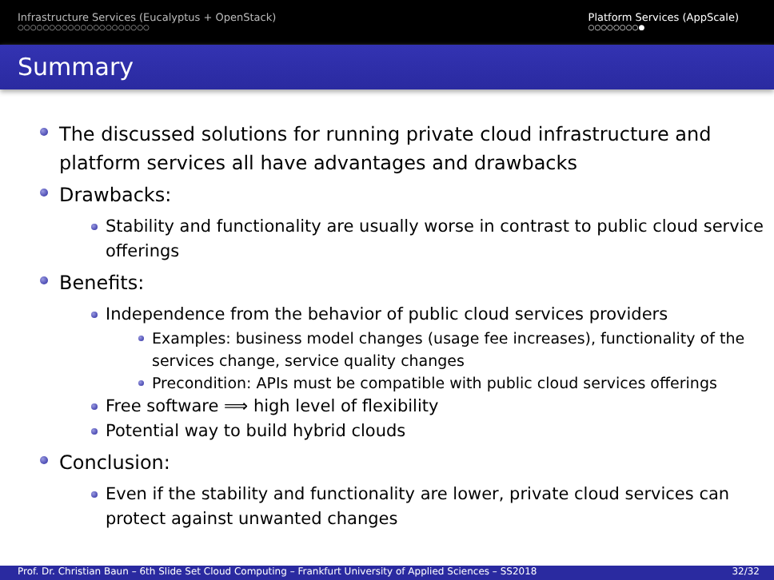Infrastructure Services (Eucalyptus + OpenStack)
○○○○○○○○○○○○○○○○○○○○○
Platform Services (AppScale)
○○○○○○○○●
Summary
The discussed solutions for running private cloud infrastructure and platform services all have advantages and drawbacks
Drawbacks:
Stability and functionality are usually worse in contrast to public cloud service offerings
Benefits:
Independence from the behavior of public cloud services providers
Examples: business model changes (usage fee increases), functionality of the services change, service quality changes
Precondition: APIs must be compatible with public cloud services offerings
Free software ⟹ high level of flexibility
Potential way to build hybrid clouds
Conclusion:
Even if the stability and functionality are lower, private cloud services can protect against unwanted changes
Prof. Dr. Christian Baun – 6th Slide Set Cloud Computing – Frankfurt University of Applied Sciences – SS2018 32/32